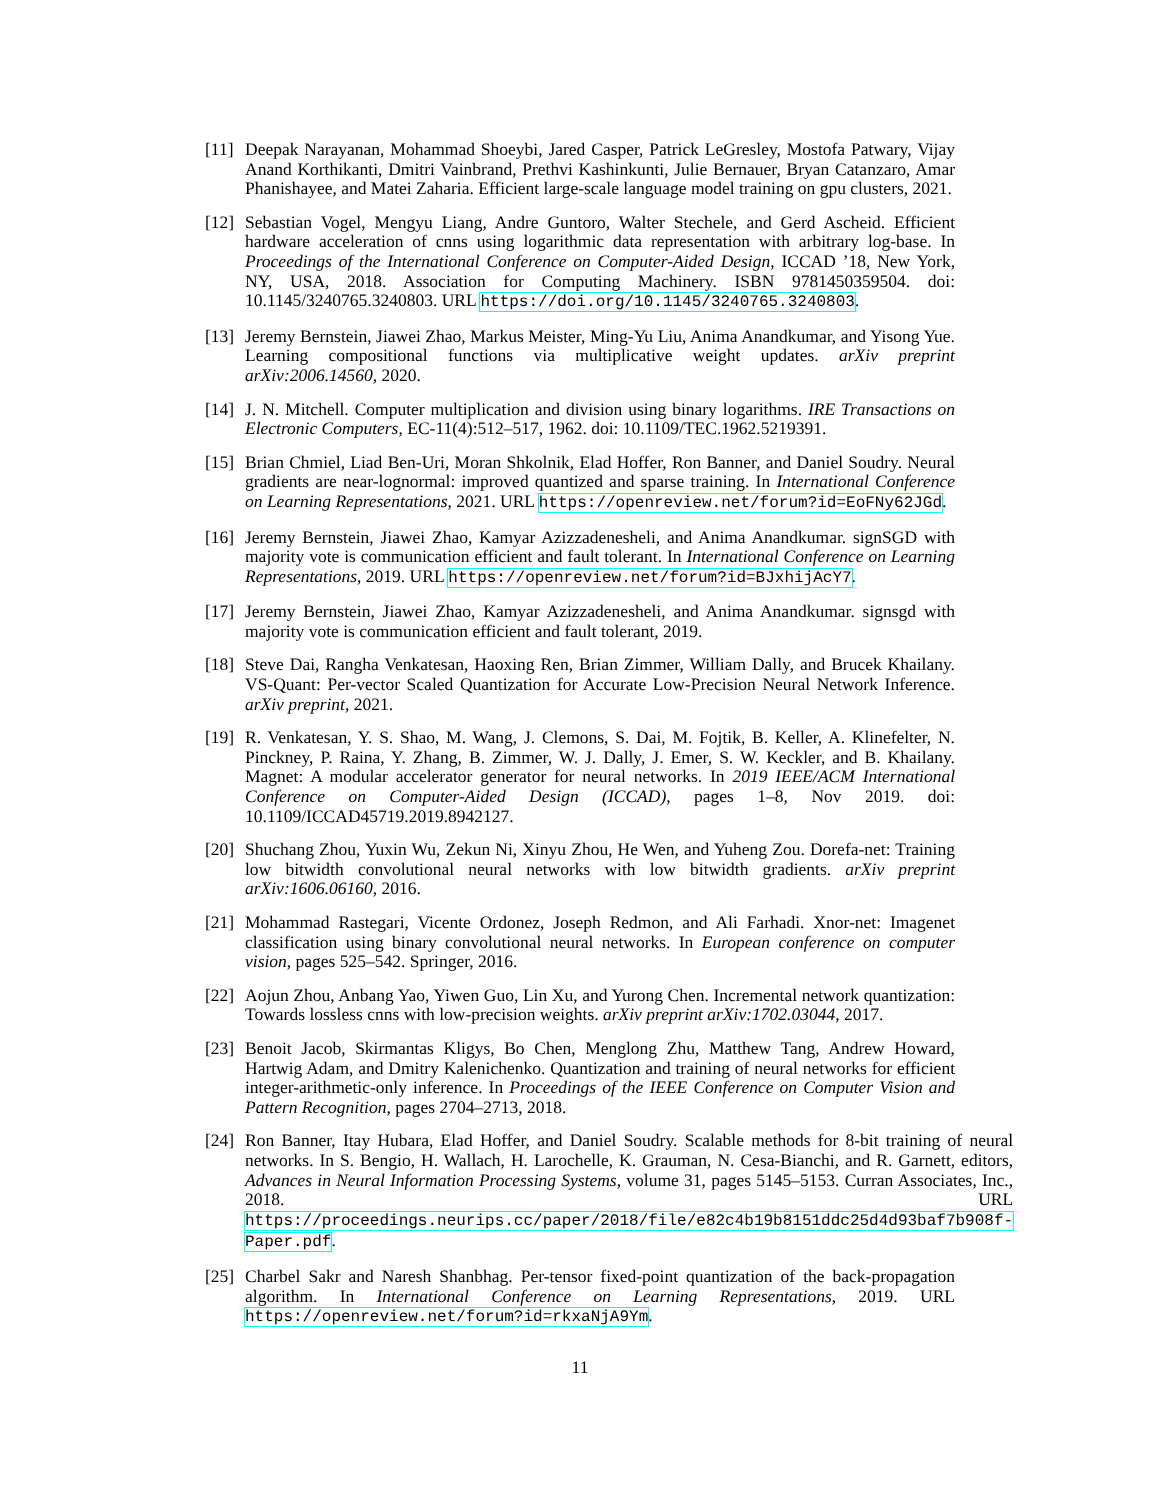[11]
Deepak Narayanan, Mohammad Shoeybi, Jared Casper, Patrick LeGresley, Mostofa Patwary, Vijay Anand Korthikanti, Dmitri Vainbrand, Prethvi Kashinkunti, Julie Bernauer, Bryan Catanzaro, Amar Phanishayee, and Matei Zaharia. Efficient large-scale language model training on gpu clusters, 2021.
[12]
Sebastian Vogel, Mengyu Liang, Andre Guntoro, Walter Stechele, and Gerd Ascheid. Efficient hardware acceleration of cnns using logarithmic data representation with arbitrary log-base. In Proceedings of the International Conference on Computer-Aided Design, ICCAD ’18, New York, NY, USA, 2018. Association for Computing Machinery. ISBN 9781450359504. doi: 10.1145/3240765.3240803. URL https://doi.org/10.1145/3240765.3240803.
[13]
Jeremy Bernstein, Jiawei Zhao, Markus Meister, Ming-Yu Liu, Anima Anandkumar, and Yisong Yue. Learning compositional functions via multiplicative weight updates. arXiv preprint arXiv:2006.14560, 2020.
[14]
J. N. Mitchell. Computer multiplication and division using binary logarithms. IRE Transactions on Electronic Computers, EC-11(4):512–517, 1962. doi: 10.1109/TEC.1962.5219391.
[15]
Brian Chmiel, Liad Ben-Uri, Moran Shkolnik, Elad Hoffer, Ron Banner, and Daniel Soudry. Neural gradients are near-lognormal: improved quantized and sparse training. In International Conference on Learning Representations, 2021. URL https://openreview.net/forum?id=EoFNy62JGd.
[16]
Jeremy Bernstein, Jiawei Zhao, Kamyar Azizzadenesheli, and Anima Anandkumar. signSGD with majority vote is communication efficient and fault tolerant. In International Conference on Learning Representations, 2019. URL https://openreview.net/forum?id=BJxhijAcY7.
[17]
Jeremy Bernstein, Jiawei Zhao, Kamyar Azizzadenesheli, and Anima Anandkumar. signsgd with majority vote is communication efficient and fault tolerant, 2019.
[18]
Steve Dai, Rangha Venkatesan, Haoxing Ren, Brian Zimmer, William Dally, and Brucek Khailany. VS-Quant: Per-vector Scaled Quantization for Accurate Low-Precision Neural Network Inference. arXiv preprint, 2021.
[19]
R. Venkatesan, Y. S. Shao, M. Wang, J. Clemons, S. Dai, M. Fojtik, B. Keller, A. Klinefelter, N. Pinckney, P. Raina, Y. Zhang, B. Zimmer, W. J. Dally, J. Emer, S. W. Keckler, and B. Khailany. Magnet: A modular accelerator generator for neural networks. In 2019 IEEE/ACM International Conference on Computer-Aided Design (ICCAD), pages 1–8, Nov 2019. doi: 10.1109/ICCAD45719.2019.8942127.
[20]
Shuchang Zhou, Yuxin Wu, Zekun Ni, Xinyu Zhou, He Wen, and Yuheng Zou. Dorefa-net: Training low bitwidth convolutional neural networks with low bitwidth gradients. arXiv preprint arXiv:1606.06160, 2016.
[21]
Mohammad Rastegari, Vicente Ordonez, Joseph Redmon, and Ali Farhadi. Xnor-net: Imagenet classification using binary convolutional neural networks. In European conference on computer vision, pages 525–542. Springer, 2016.
[22]
Aojun Zhou, Anbang Yao, Yiwen Guo, Lin Xu, and Yurong Chen. Incremental network quantization: Towards lossless cnns with low-precision weights. arXiv preprint arXiv:1702.03044, 2017.
[23]
Benoit Jacob, Skirmantas Kligys, Bo Chen, Menglong Zhu, Matthew Tang, Andrew Howard, Hartwig Adam, and Dmitry Kalenichenko. Quantization and training of neural networks for efficient integer-arithmetic-only inference. In Proceedings of the IEEE Conference on Computer Vision and Pattern Recognition, pages 2704–2713, 2018.
[24]
Ron Banner, Itay Hubara, Elad Hoffer, and Daniel Soudry. Scalable methods for 8-bit training of neural networks. In S. Bengio, H. Wallach, H. Larochelle, K. Grauman, N. Cesa-Bianchi, and R. Garnett, editors, Advances in Neural Information Processing Systems, volume 31, pages 5145–5153. Curran Associates, Inc., 2018. URL https://proceedings.neurips.cc/paper/2018/file/e82c4b19b8151ddc25d4d93baf7b908f-Paper.pdf.
[25]
Charbel Sakr and Naresh Shanbhag. Per-tensor fixed-point quantization of the back-propagation algorithm. In International Conference on Learning Representations, 2019. URL https://openreview.net/forum?id=rkxaNjA9Ym.
11